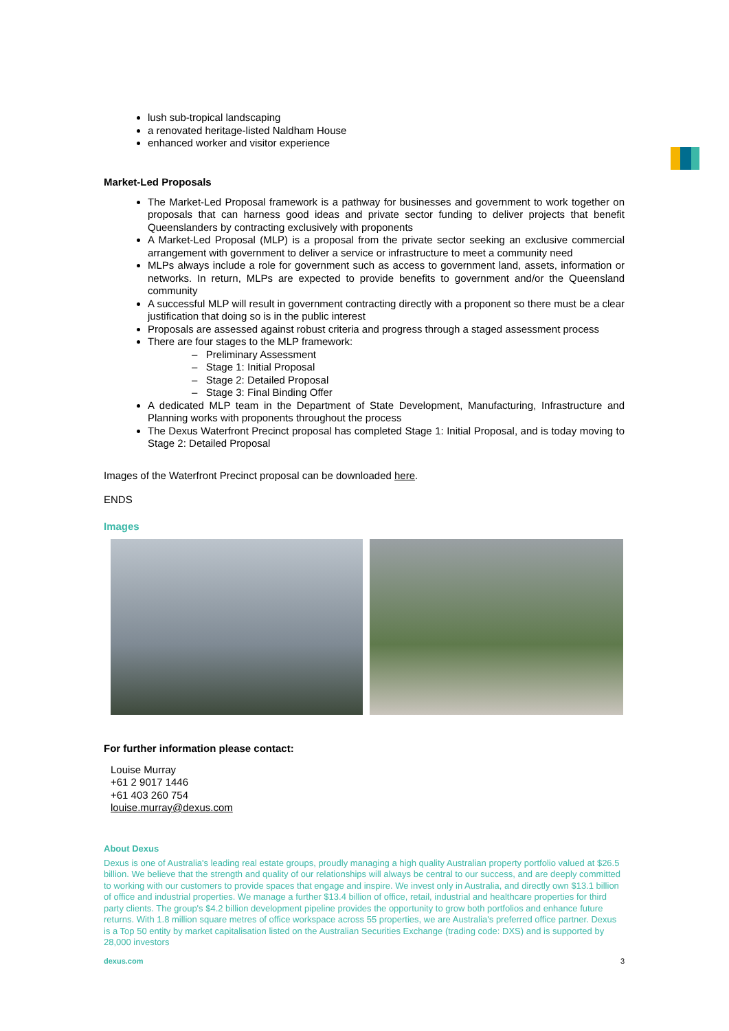lush sub-tropical landscaping
a renovated heritage-listed Naldham House
enhanced worker and visitor experience
Market-Led Proposals
The Market-Led Proposal framework is a pathway for businesses and government to work together on proposals that can harness good ideas and private sector funding to deliver projects that benefit Queenslanders by contracting exclusively with proponents
A Market-Led Proposal (MLP) is a proposal from the private sector seeking an exclusive commercial arrangement with government to deliver a service or infrastructure to meet a community need
MLPs always include a role for government such as access to government land, assets, information or networks. In return, MLPs are expected to provide benefits to government and/or the Queensland community
A successful MLP will result in government contracting directly with a proponent so there must be a clear justification that doing so is in the public interest
Proposals are assessed against robust criteria and progress through a staged assessment process
There are four stages to the MLP framework:
– Preliminary Assessment
– Stage 1: Initial Proposal
– Stage 2: Detailed Proposal
– Stage 3: Final Binding Offer
A dedicated MLP team in the Department of State Development, Manufacturing, Infrastructure and Planning works with proponents throughout the process
The Dexus Waterfront Precinct proposal has completed Stage 1: Initial Proposal, and is today moving to Stage 2: Detailed Proposal
Images of the Waterfront Precinct proposal can be downloaded here.
ENDS
Images
For further information please contact:
Louise Murray
+61 2 9017 1446
+61 403 260 754
louise.murray@dexus.com
About Dexus
Dexus is one of Australia's leading real estate groups, proudly managing a high quality Australian property portfolio valued at $26.5 billion. We believe that the strength and quality of our relationships will always be central to our success, and are deeply committed to working with our customers to provide spaces that engage and inspire. We invest only in Australia, and directly own $13.1 billion of office and industrial properties. We manage a further $13.4 billion of office, retail, industrial and healthcare properties for third party clients. The group's $4.2 billion development pipeline provides the opportunity to grow both portfolios and enhance future returns. With 1.8 million square metres of office workspace across 55 properties, we are Australia's preferred office partner. Dexus is a Top 50 entity by market capitalisation listed on the Australian Securities Exchange (trading code: DXS) and is supported by 28,000 investors
dexus.com 3